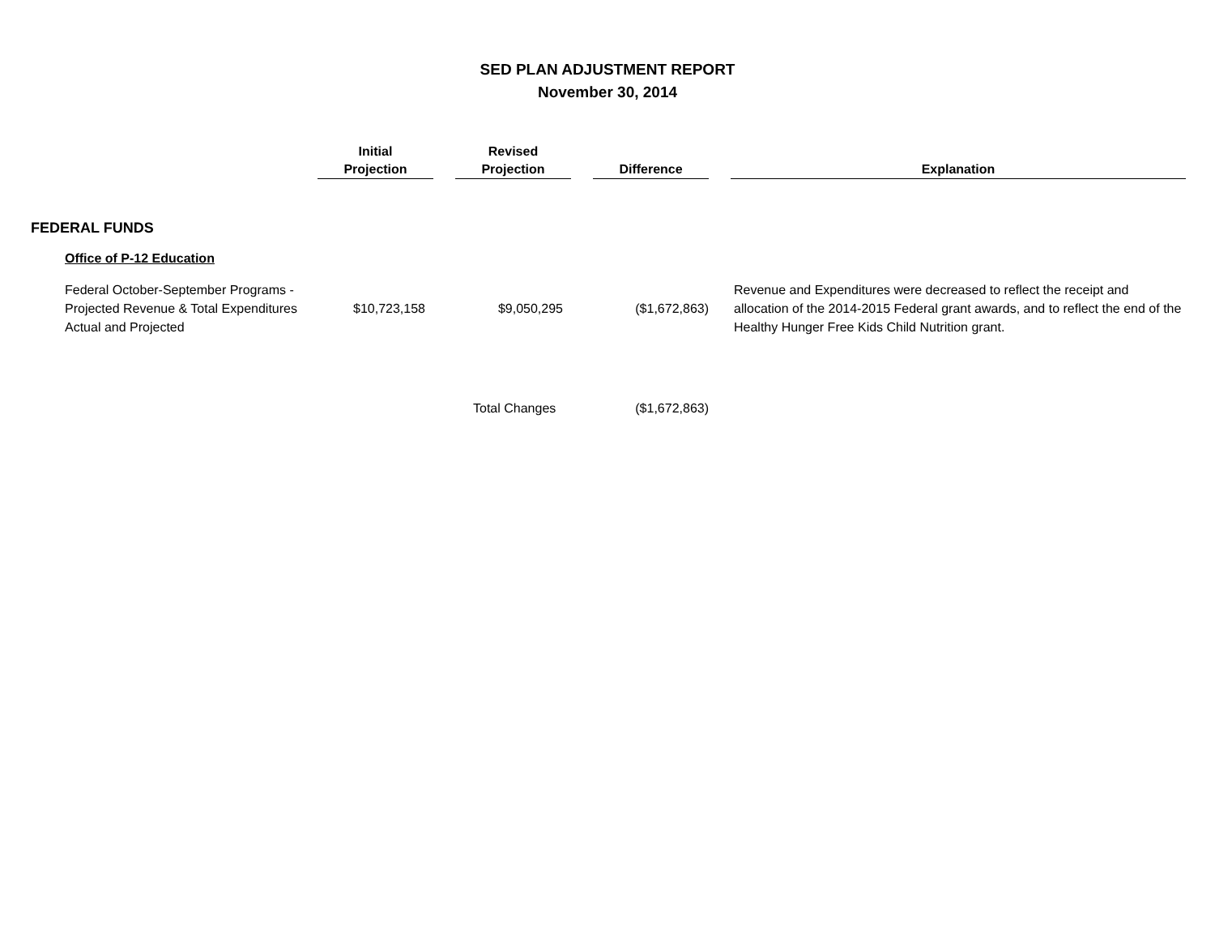SED PLAN ADJUSTMENT REPORT
November 30, 2014
| | Initial Projection | | Revised Projection | | Difference | | Explanation |
| FEDERAL FUNDS | | | | | | | |
| Office of P-12 Education | | | | | | | |
| Federal October-September Programs - Projected Revenue & Total Expenditures Actual and Projected | $10,723,158 | | $9,050,295 | | ($1,672,863) | | Revenue and Expenditures were decreased to reflect the receipt and allocation of the 2014-2015 Federal grant awards, and to reflect the end of the Healthy Hunger Free Kids Child Nutrition grant. |
| | | | Total Changes | | ($1,672,863) | | |